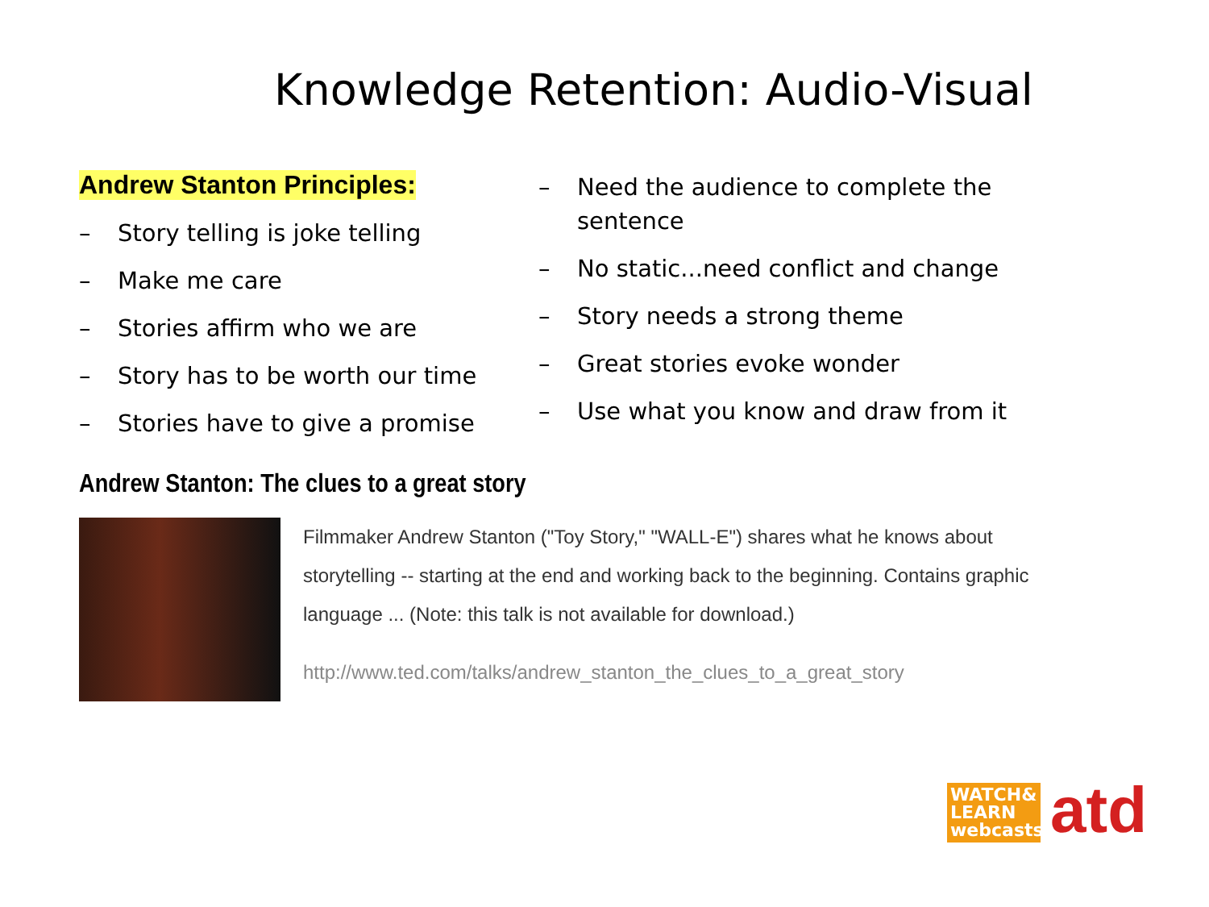Knowledge Retention: Audio-Visual
Andrew Stanton Principles:
– Story telling is joke telling
– Make me care
– Stories affirm who we are
– Story has to be worth our time
– Stories have to give a promise
– Need the audience to complete the sentence
– No static...need conflict and change
– Story needs a strong theme
– Great stories evoke wonder
– Use what you know and draw from it
Andrew Stanton: The clues to a great story
Filmmaker Andrew Stanton ("Toy Story," "WALL-E") shares what he knows about storytelling -- starting at the end and working back to the beginning. Contains graphic language ... (Note: this talk is not available for download.)
http://www.ted.com/talks/andrew_stanton_the_clues_to_a_great_story
WATCH&
LEARN
webcasts
atd